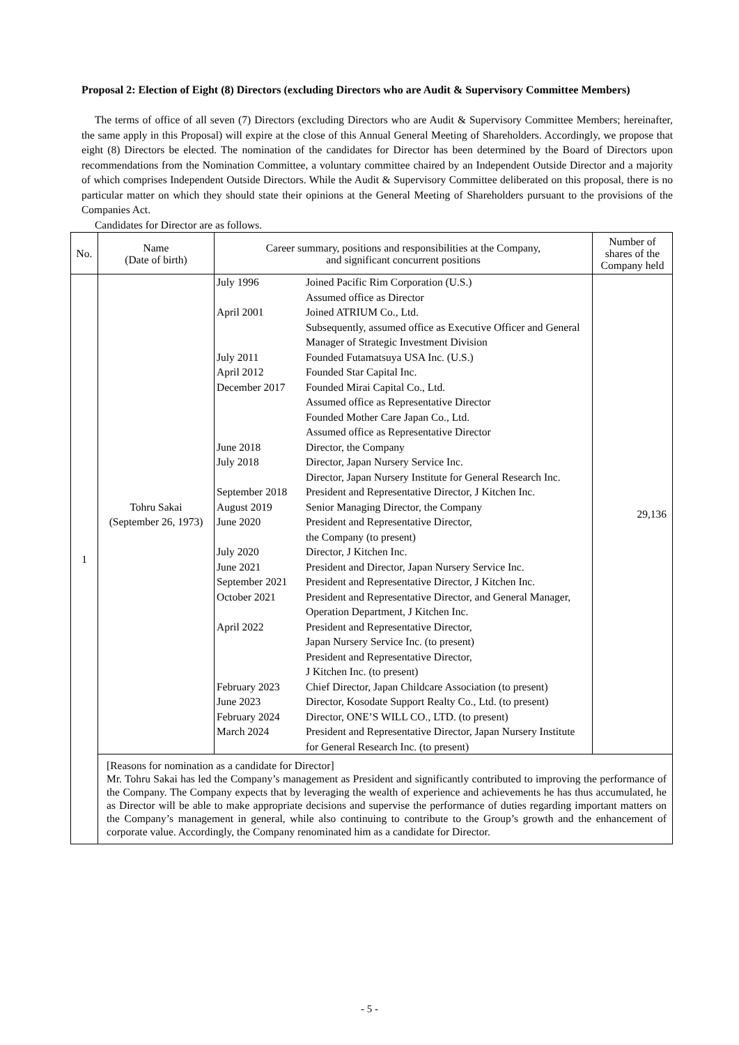Proposal 2: Election of Eight (8) Directors (excluding Directors who are Audit & Supervisory Committee Members)
The terms of office of all seven (7) Directors (excluding Directors who are Audit & Supervisory Committee Members; hereinafter, the same apply in this Proposal) will expire at the close of this Annual General Meeting of Shareholders. Accordingly, we propose that eight (8) Directors be elected. The nomination of the candidates for Director has been determined by the Board of Directors upon recommendations from the Nomination Committee, a voluntary committee chaired by an Independent Outside Director and a majority of which comprises Independent Outside Directors. While the Audit & Supervisory Committee deliberated on this proposal, there is no particular matter on which they should state their opinions at the General Meeting of Shareholders pursuant to the provisions of the Companies Act.
Candidates for Director are as follows.
| No. | Name (Date of birth) | Career summary, positions and responsibilities at the Company, and significant concurrent positions | Number of shares of the Company held |
| --- | --- | --- | --- |
| 1 | Tohru Sakai (September 26, 1973) | / July 1996 / Joined Pacific Rim Corporation (U.S.) Assumed office as Director / / April 2001 / Joined ATRIUM Co., Ltd. Subsequently, assumed office as Executive Officer and General Manager of Strategic Investment Division / / July 2011 / Founded Futamatsuya USA Inc. (U.S.) / / April 2012 / Founded Star Capital Inc. / / December 2017 / Founded Mirai Capital Co., Ltd. Assumed office as Representative Director Founded Mother Care Japan Co., Ltd. Assumed office as Representative Director / / June 2018 / Director, the Company / / July 2018 / Director, Japan Nursery Service Inc. Director, Japan Nursery Institute for General Research Inc. / / September 2018 / President and Representative Director, J Kitchen Inc. / / August 2019 / Senior Managing Director, the Company / / June 2020 / President and Representative Director, the Company (to present) / / July 2020 / Director, J Kitchen Inc. / / June 2021 / President and Director, Japan Nursery Service Inc. / / September 2021 / President and Representative Director, J Kitchen Inc. / / October 2021 / President and Representative Director, and General Manager, Operation Department, J Kitchen Inc. / / April 2022 / President and Representative Director, Japan Nursery Service Inc. (to present) President and Representative Director, J Kitchen Inc. (to present) / / February 2023 / Chief Director, Japan Childcare Association (to present) / / June 2023 / Director, Kosodate Support Realty Co., Ltd. (to present) / / February 2024 / Director, ONE’S WILL CO., LTD. (to present) / / March 2024 / President and Representative Director, Japan Nursery Institute for General Research Inc. (to present) / | 29,136 |
| | [Reasons for nomination as a candidate for Director] Mr. Tohru Sakai has led the Company’s management as President and significantly contributed to improving the performance of the Company. The Company expects that by leveraging the wealth of experience and achievements he has thus accumulated, he as Director will be able to make appropriate decisions and supervise the performance of duties regarding important matters on the Company’s management in general, while also continuing to contribute to the Group’s growth and the enhancement of corporate value. Accordingly, the Company renominated him as a candidate for Director. | | |
- 5 -